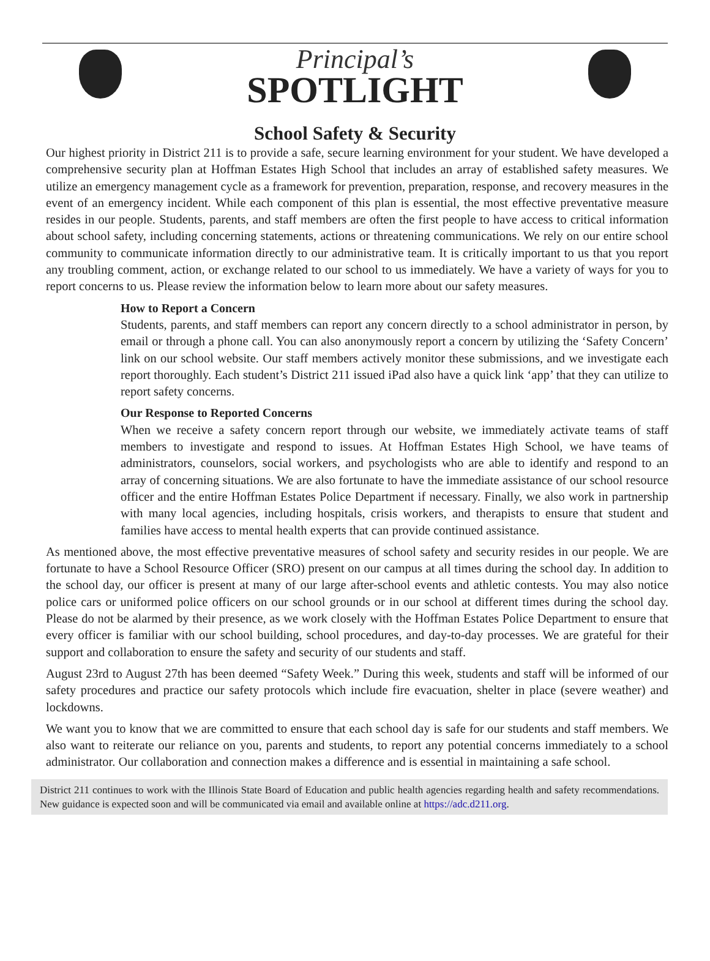Principal’s
SPOTLIGHT
School Safety & Security
Our highest priority in District 211 is to provide a safe, secure learning environment for your student. We have developed a comprehensive security plan at Hoffman Estates High School that includes an array of established safety measures. We utilize an emergency management cycle as a framework for prevention, preparation, response, and recovery measures in the event of an emergency incident. While each component of this plan is essential, the most effective preventative measure resides in our people. Students, parents, and staff members are often the first people to have access to critical information about school safety, including concerning statements, actions or threatening communications. We rely on our entire school community to communicate information directly to our administrative team. It is critically important to us that you report any troubling comment, action, or exchange related to our school to us immediately. We have a variety of ways for you to report concerns to us. Please review the information below to learn more about our safety measures.
How to Report a Concern
Students, parents, and staff members can report any concern directly to a school administrator in person, by email or through a phone call. You can also anonymously report a concern by utilizing the ‘Safety Concern’ link on our school website. Our staff members actively monitor these submissions, and we investigate each report thoroughly. Each student’s District 211 issued iPad also have a quick link ‘app’ that they can utilize to report safety concerns.
Our Response to Reported Concerns
When we receive a safety concern report through our website, we immediately activate teams of staff members to investigate and respond to issues. At Hoffman Estates High School, we have teams of administrators, counselors, social workers, and psychologists who are able to identify and respond to an array of concerning situations. We are also fortunate to have the immediate assistance of our school resource officer and the entire Hoffman Estates Police Department if necessary. Finally, we also work in partnership with many local agencies, including hospitals, crisis workers, and therapists to ensure that student and families have access to mental health experts that can provide continued assistance.
As mentioned above, the most effective preventative measures of school safety and security resides in our people. We are fortunate to have a School Resource Officer (SRO) present on our campus at all times during the school day. In addition to the school day, our officer is present at many of our large after-school events and athletic contests. You may also notice police cars or uniformed police officers on our school grounds or in our school at different times during the school day. Please do not be alarmed by their presence, as we work closely with the Hoffman Estates Police Department to ensure that every officer is familiar with our school building, school procedures, and day-to-day processes. We are grateful for their support and collaboration to ensure the safety and security of our students and staff.
August 23rd to August 27th has been deemed “Safety Week.” During this week, students and staff will be informed of our safety procedures and practice our safety protocols which include fire evacuation, shelter in place (severe weather) and lockdowns.
We want you to know that we are committed to ensure that each school day is safe for our students and staff members. We also want to reiterate our reliance on you, parents and students, to report any potential concerns immediately to a school administrator. Our collaboration and connection makes a difference and is essential in maintaining a safe school.
District 211 continues to work with the Illinois State Board of Education and public health agencies regarding health and safety recommendations. New guidance is expected soon and will be communicated via email and available online at https://adc.d211.org.